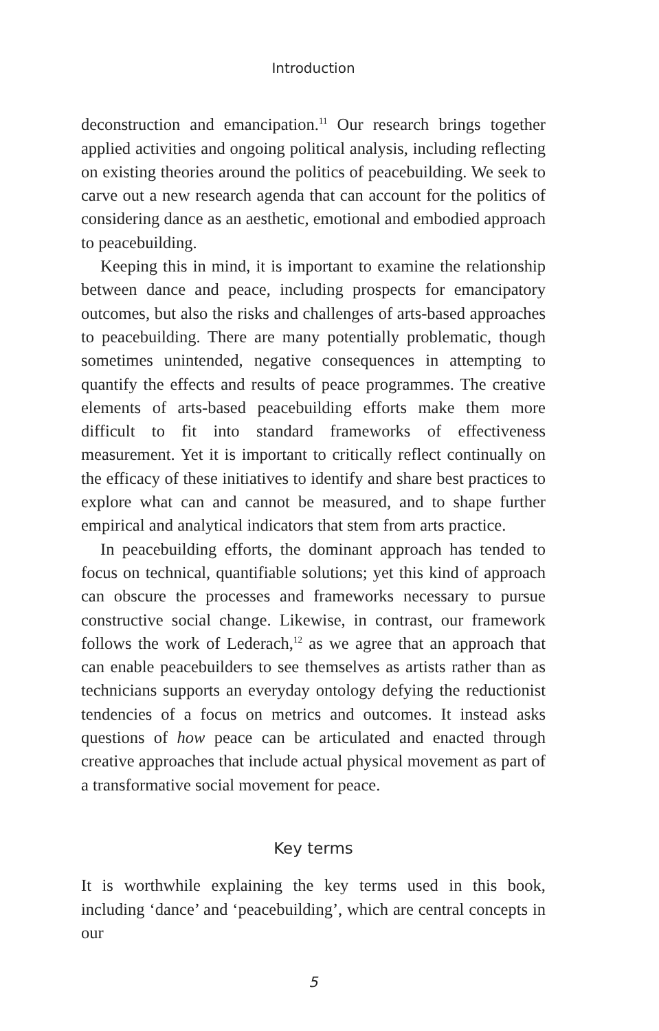Introduction
deconstruction and emancipation.<sup>11</sup> Our research brings together applied activities and ongoing political analysis, including reflecting on existing theories around the politics of peacebuilding. We seek to carve out a new research agenda that can account for the politics of considering dance as an aesthetic, emotional and embodied approach to peacebuilding.
Keeping this in mind, it is important to examine the relationship between dance and peace, including prospects for emancipatory outcomes, but also the risks and challenges of arts-based approaches to peacebuilding. There are many potentially problematic, though sometimes unintended, negative consequences in attempting to quantify the effects and results of peace programmes. The creative elements of arts-based peacebuilding efforts make them more difficult to fit into standard frameworks of effectiveness measurement. Yet it is important to critically reflect continually on the efficacy of these initiatives to identify and share best practices to explore what can and cannot be measured, and to shape further empirical and analytical indicators that stem from arts practice.
In peacebuilding efforts, the dominant approach has tended to focus on technical, quantifiable solutions; yet this kind of approach can obscure the processes and frameworks necessary to pursue constructive social change. Likewise, in contrast, our framework follows the work of Lederach,<sup>12</sup> as we agree that an approach that can enable peacebuilders to see themselves as artists rather than as technicians supports an everyday ontology defying the reductionist tendencies of a focus on metrics and outcomes. It instead asks questions of how peace can be articulated and enacted through creative approaches that include actual physical movement as part of a transformative social movement for peace.
Key terms
It is worthwhile explaining the key terms used in this book, including ‘dance’ and ‘peacebuilding’, which are central concepts in our
5